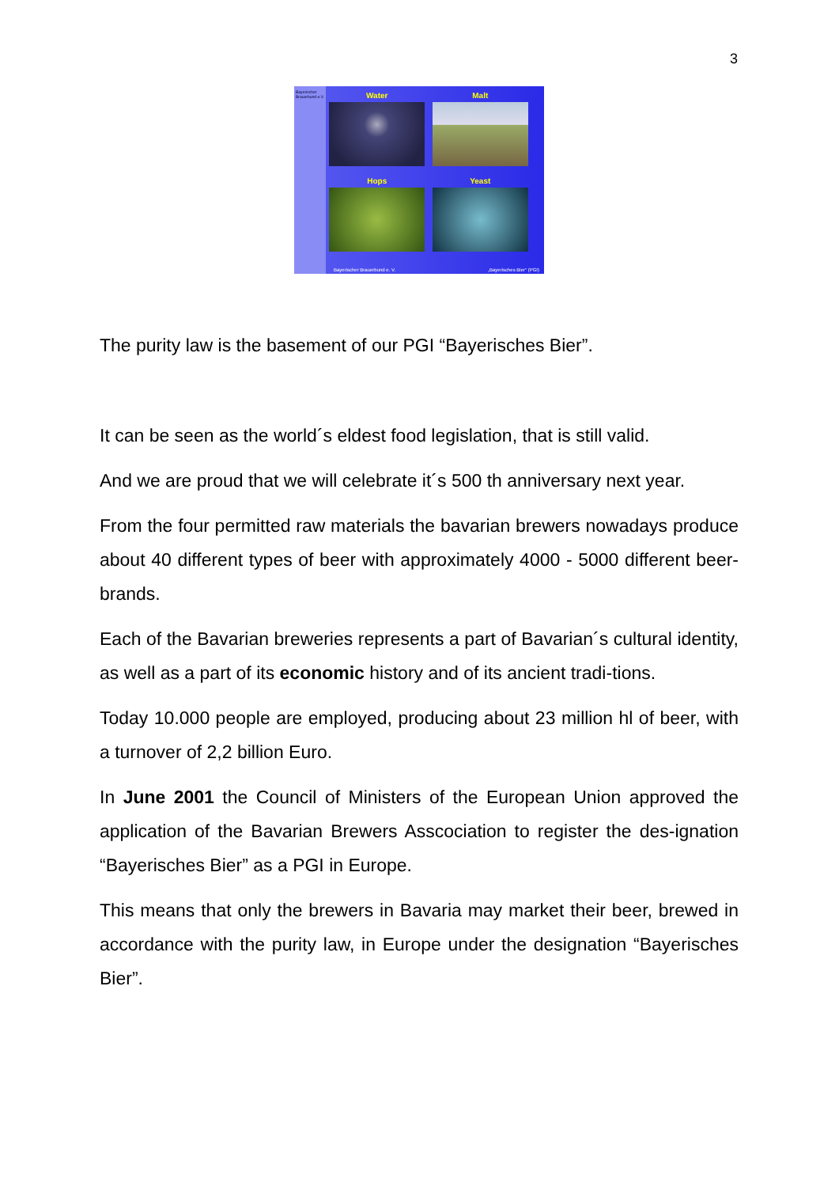3
Bayerischer Brauerbund e.V.
Water
Malt
Hops
Yeast
Bayerischer Brauerbund e. V. „Bayerisches Bier“ (PGI)
The purity law is the basement of our PGI “Bayerisches Bier”.
It can be seen as the world´s eldest food legislation, that is still valid.
And we are proud that we will celebrate it´s 500 th anniversary next year.
From the four permitted raw materials the bavarian brewers nowadays produce about 40 different types of beer with approximately 4000 - 5000 different beer-brands.
Each of the Bavarian breweries represents a part of Bavarian´s cultural identity, as well as a part of its economic history and of its ancient tradi-tions.
Today 10.000 people are employed, producing about 23 million hl of beer, with a turnover of 2,2 billion Euro.
In June 2001 the Council of Ministers of the European Union approved the application of the Bavarian Brewers Asscociation to register the des-ignation “Bayerisches Bier” as a PGI in Europe.
This means that only the brewers in Bavaria may market their beer, brewed in accordance with the purity law, in Europe under the designation “Bayerisches Bier”.